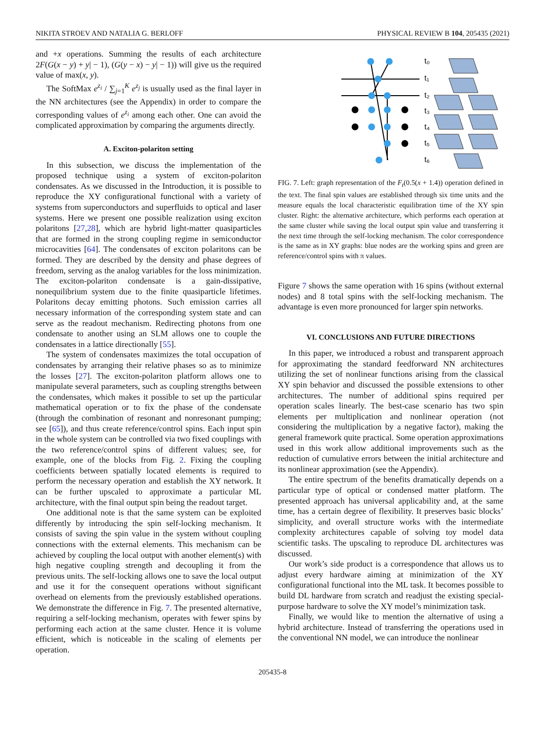NIKITA STROEV AND NATALIA G. BERLOFF PHYSICAL REVIEW B 104, 205435 (2021)
and +x operations. Summing the results of each architecture 2F(G(x − y) + y| − 1), (G(y − x) − y| − 1)) will give us the required value of max(x, y).
The SoftMax e<sup>z<sub>i</sub></sup> / ∑<sub>j=1</sub><sup>K</sup> e<sup>z<sub>j</sub></sup> is usually used as the final layer in the NN architectures (see the Appendix) in order to compare the corresponding values of e<sup>z<sub>i</sub></sup> among each other. One can avoid the complicated approximation by comparing the arguments directly.
A. Exciton-polariton setting
In this subsection, we discuss the implementation of the proposed technique using a system of exciton-polariton condensates. As we discussed in the Introduction, it is possible to reproduce the XY configurational functional with a variety of systems from superconductors and superfluids to optical and laser systems. Here we present one possible realization using exciton polaritons [27,28], which are hybrid light-matter quasiparticles that are formed in the strong coupling regime in semiconductor microcavities [64]. The condensates of exciton polaritons can be formed. They are described by the density and phase degrees of freedom, serving as the analog variables for the loss minimization. The exciton-polariton condensate is a gain-dissipative, nonequilibrium system due to the finite quasiparticle lifetimes. Polaritons decay emitting photons. Such emission carries all necessary information of the corresponding system state and can serve as the readout mechanism. Redirecting photons from one condensate to another using an SLM allows one to couple the condensates in a lattice directionally [55].
The system of condensates maximizes the total occupation of condensates by arranging their relative phases so as to minimize the losses [27]. The exciton-polariton platform allows one to manipulate several parameters, such as coupling strengths between the condensates, which makes it possible to set up the particular mathematical operation or to fix the phase of the condensate (through the combination of resonant and nonresonant pumping; see [65]), and thus create reference/control spins. Each input spin in the whole system can be controlled via two fixed couplings with the two reference/control spins of different values; see, for example, one of the blocks from Fig. 2. Fixing the coupling coefficients between spatially located elements is required to perform the necessary operation and establish the XY network. It can be further upscaled to approximate a particular ML architecture, with the final output spin being the readout target.
One additional note is that the same system can be exploited differently by introducing the spin self-locking mechanism. It consists of saving the spin value in the system without coupling connections with the external elements. This mechanism can be achieved by coupling the local output with another element(s) with high negative coupling strength and decoupling it from the previous units. The self-locking allows one to save the local output and use it for the consequent operations without significant overhead on elements from the previously established operations. We demonstrate the difference in Fig. 7. The presented alternative, requiring a self-locking mechanism, operates with fewer spins by performing each action at the same cluster. Hence it is volume efficient, which is noticeable in the scaling of elements per operation.
t₀
t₁
t₂
t₃
t₄
t₅
t₆
FIG. 7. Left: graph representation of the F<sub>t</sub>(0.5(x + 1.4)) operation defined in the text. The final spin values are established through six time units and the measure equals the local characteristic equilibration time of the XY spin cluster. Right: the alternative architecture, which performs each operation at the same cluster while saving the local output spin value and transferring it the next time through the self-locking mechanism. The color correspondence is the same as in XY graphs: blue nodes are the working spins and green are reference/control spins with π values.
Figure 7 shows the same operation with 16 spins (without external nodes) and 8 total spins with the self-locking mechanism. The advantage is even more pronounced for larger spin networks.
VI. CONCLUSIONS AND FUTURE DIRECTIONS
In this paper, we introduced a robust and transparent approach for approximating the standard feedforward NN architectures utilizing the set of nonlinear functions arising from the classical XY spin behavior and discussed the possible extensions to other architectures. The number of additional spins required per operation scales linearly. The best-case scenario has two spin elements per multiplication and nonlinear operation (not considering the multiplication by a negative factor), making the general framework quite practical. Some operation approximations used in this work allow additional improvements such as the reduction of cumulative errors between the initial architecture and its nonlinear approximation (see the Appendix).
The entire spectrum of the benefits dramatically depends on a particular type of optical or condensed matter platform. The presented approach has universal applicability and, at the same time, has a certain degree of flexibility. It preserves basic blocks’ simplicity, and overall structure works with the intermediate complexity architectures capable of solving toy model data scientific tasks. The upscaling to reproduce DL architectures was discussed.
Our work’s side product is a correspondence that allows us to adjust every hardware aiming at minimization of the XY configurational functional into the ML task. It becomes possible to build DL hardware from scratch and readjust the existing special-purpose hardware to solve the XY model’s minimization task.
Finally, we would like to mention the alternative of using a hybrid architecture. Instead of transferring the operations used in the conventional NN model, we can introduce the nonlinear
205435-8